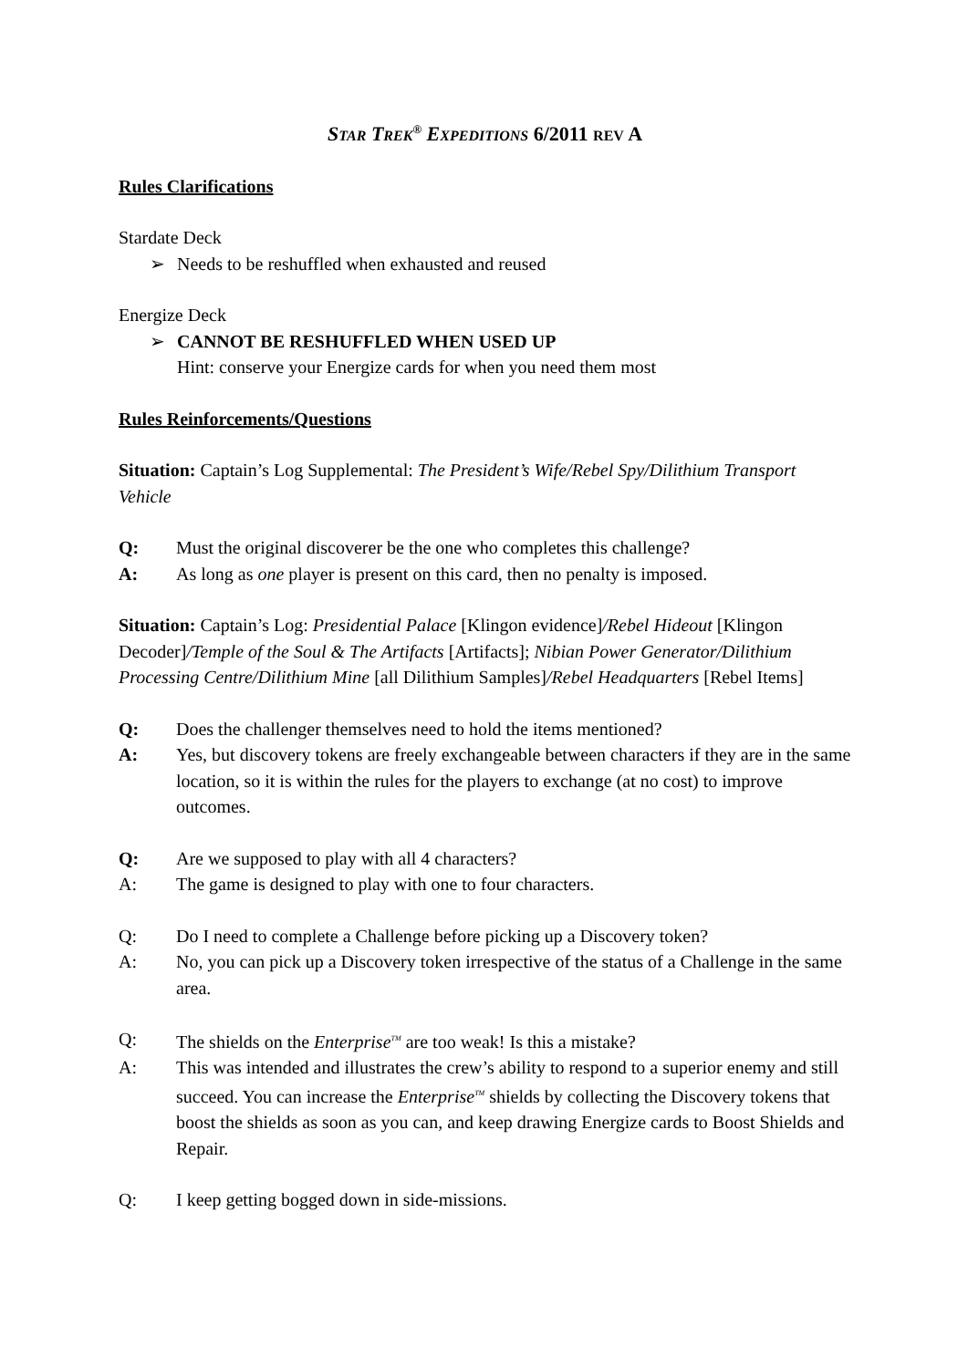STAR TREK<sup>®</sup> EXPEDITIONS 6/2011 REV A
Rules Clarifications
Stardate Deck
➢ Needs to be reshuffled when exhausted and reused
Energize Deck
➢ CANNOT BE RESHUFFLED WHEN USED UP
Hint: conserve your Energize cards for when you need them most
Rules Reinforcements/Questions
Situation: Captain’s Log Supplemental: The President’s Wife/Rebel Spy/Dilithium Transport Vehicle
Q: Must the original discoverer be the one who completes this challenge?
A: As long as one player is present on this card, then no penalty is imposed.
Situation: Captain’s Log: Presidential Palace [Klingon evidence]/Rebel Hideout [Klingon Decoder]/Temple of the Soul & The Artifacts [Artifacts]; Nibian Power Generator/Dilithium Processing Centre/Dilithium Mine [all Dilithium Samples]/Rebel Headquarters [Rebel Items]
Q: Does the challenger themselves need to hold the items mentioned?
A: Yes, but discovery tokens are freely exchangeable between characters if they are in the same location, so it is within the rules for the players to exchange (at no cost) to improve outcomes.
Q: Are we supposed to play with all 4 characters?
A: The game is designed to play with one to four characters.
Q: Do I need to complete a Challenge before picking up a Discovery token?
A: No, you can pick up a Discovery token irrespective of the status of a Challenge in the same area.
Q: The shields on the Enterprise<sup>TM</sup> are too weak! Is this a mistake?
A: This was intended and illustrates the crew’s ability to respond to a superior enemy and still succeed. You can increase the Enterprise<sup>TM</sup> shields by collecting the Discovery tokens that boost the shields as soon as you can, and keep drawing Energize cards to Boost Shields and Repair.
Q: I keep getting bogged down in side-missions.